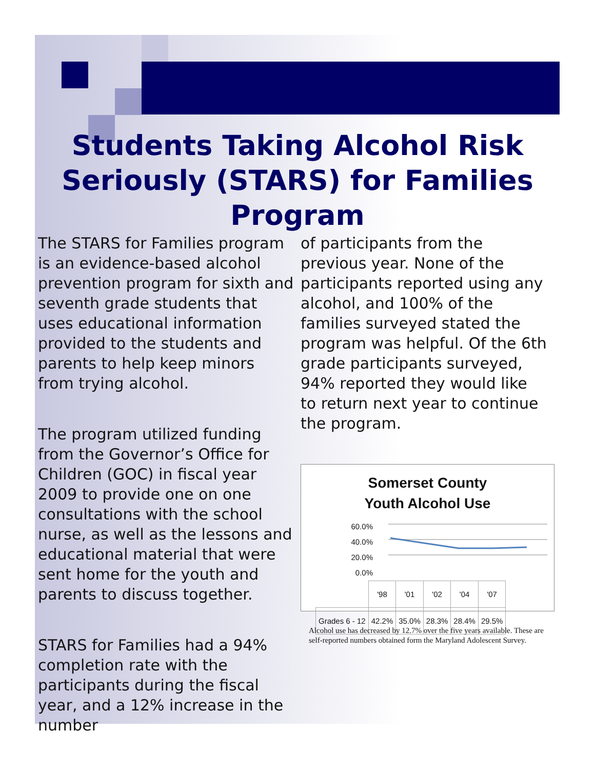Students Taking Alcohol Risk
Seriously (STARS) for Families
Program
The STARS for Families program is an evidence-based alcohol prevention program for sixth and seventh grade students that uses educational information provided to the students and parents to help keep minors from trying alcohol.
The program utilized funding from the Governor’s Office for Children (GOC) in fiscal year 2009 to provide one on one consultations with the school nurse, as well as the lessons and educational material that were sent home for the youth and parents to discuss together.
STARS for Families had a 94% completion rate with the participants during the fiscal year, and a 12% increase in the number
of participants from the previous year. None of the participants reported using any alcohol, and 100% of the families surveyed stated the program was helpful. Of the 6th grade participants surveyed, 94% reported they would like to return next year to continue the program.
Somerset County
Youth Alcohol Use
60.0%
40.0%
20.0%
0.0%
| | '98 | '01 | '02 | '04 | '07 |
| Grades 6 - 12 | 42.2% | 35.0% | 28.3% | 28.4% | 29.5% |
Alcohol use has decreased by 12.7% over the five years available. These are self-reported numbers obtained form the Maryland Adolescent Survey.